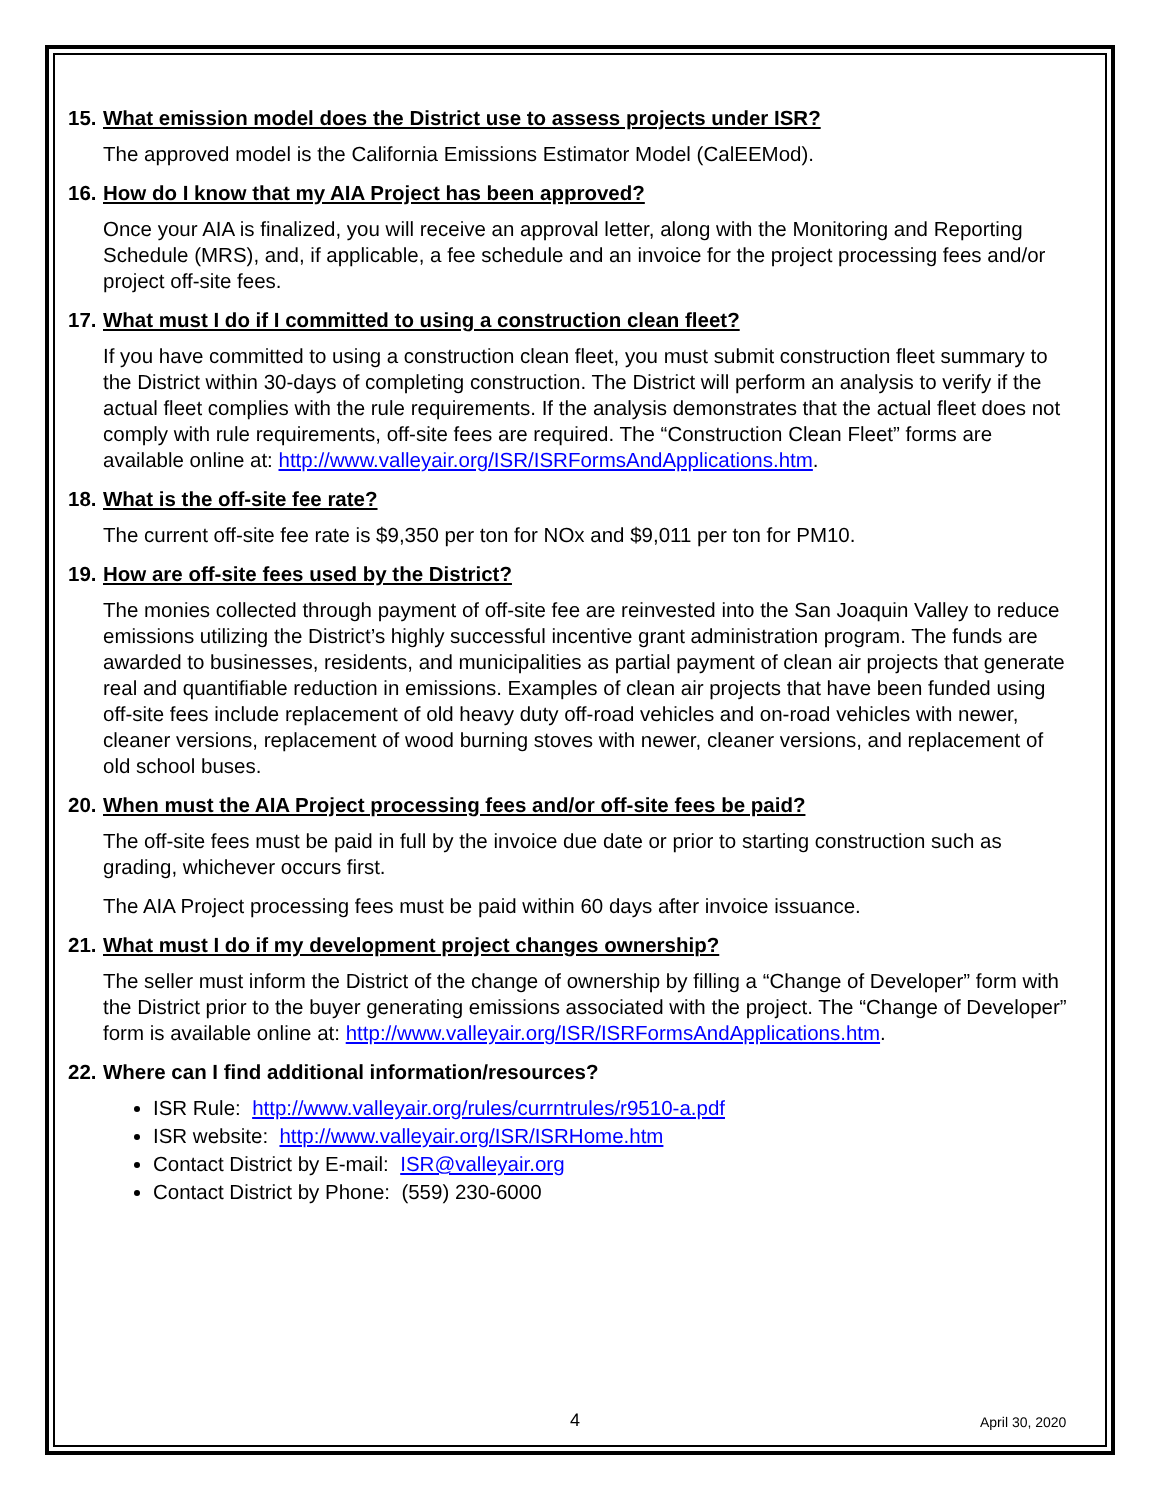15. What emission model does the District use to assess projects under ISR?
The approved model is the California Emissions Estimator Model (CalEEMod).
16. How do I know that my AIA Project has been approved?
Once your AIA is finalized, you will receive an approval letter, along with the Monitoring and Reporting Schedule (MRS), and, if applicable, a fee schedule and an invoice for the project processing fees and/or project off-site fees.
17. What must I do if I committed to using a construction clean fleet?
If you have committed to using a construction clean fleet, you must submit construction fleet summary to the District within 30-days of completing construction. The District will perform an analysis to verify if the actual fleet complies with the rule requirements. If the analysis demonstrates that the actual fleet does not comply with rule requirements, off-site fees are required. The “Construction Clean Fleet” forms are available online at: http://www.valleyair.org/ISR/ISRFormsAndApplications.htm.
18. What is the off-site fee rate?
The current off-site fee rate is $9,350 per ton for NOx and $9,011 per ton for PM10.
19. How are off-site fees used by the District?
The monies collected through payment of off-site fee are reinvested into the San Joaquin Valley to reduce emissions utilizing the District’s highly successful incentive grant administration program. The funds are awarded to businesses, residents, and municipalities as partial payment of clean air projects that generate real and quantifiable reduction in emissions. Examples of clean air projects that have been funded using off-site fees include replacement of old heavy duty off-road vehicles and on-road vehicles with newer, cleaner versions, replacement of wood burning stoves with newer, cleaner versions, and replacement of old school buses.
20. When must the AIA Project processing fees and/or off-site fees be paid?
The off-site fees must be paid in full by the invoice due date or prior to starting construction such as grading, whichever occurs first.
The AIA Project processing fees must be paid within 60 days after invoice issuance.
21. What must I do if my development project changes ownership?
The seller must inform the District of the change of ownership by filling a “Change of Developer” form with the District prior to the buyer generating emissions associated with the project. The “Change of Developer” form is available online at: http://www.valleyair.org/ISR/ISRFormsAndApplications.htm.
22. Where can I find additional information/resources?
ISR Rule: http://www.valleyair.org/rules/currntrules/r9510-a.pdf
ISR website: http://www.valleyair.org/ISR/ISRHome.htm
Contact District by E-mail: ISR@valleyair.org
Contact District by Phone: (559) 230-6000
4 April 30, 2020